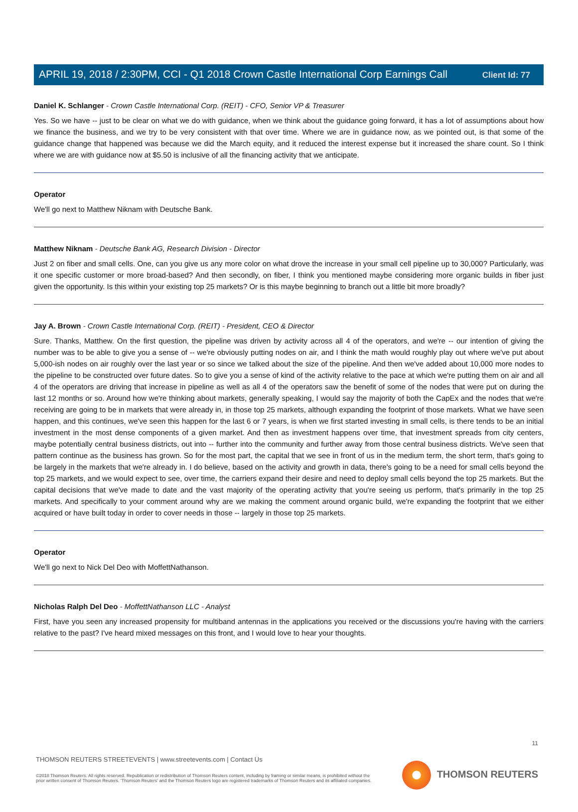Client Id: 77
APRIL 19, 2018 / 2:30PM, CCI - Q1 2018 Crown Castle International Corp Earnings Call
Daniel K. Schlanger - Crown Castle International Corp. (REIT) - CFO, Senior VP & Treasurer
Yes. So we have -- just to be clear on what we do with guidance, when we think about the guidance going forward, it has a lot of assumptions about how we finance the business, and we try to be very consistent with that over time. Where we are in guidance now, as we pointed out, is that some of the guidance change that happened was because we did the March equity, and it reduced the interest expense but it increased the share count. So I think where we are with guidance now at $5.50 is inclusive of all the financing activity that we anticipate.
Operator
We'll go next to Matthew Niknam with Deutsche Bank.
Matthew Niknam - Deutsche Bank AG, Research Division - Director
Just 2 on fiber and small cells. One, can you give us any more color on what drove the increase in your small cell pipeline up to 30,000? Particularly, was it one specific customer or more broad-based? And then secondly, on fiber, I think you mentioned maybe considering more organic builds in fiber just given the opportunity. Is this within your existing top 25 markets? Or is this maybe beginning to branch out a little bit more broadly?
Jay A. Brown - Crown Castle International Corp. (REIT) - President, CEO & Director
Sure. Thanks, Matthew. On the first question, the pipeline was driven by activity across all 4 of the operators, and we're -- our intention of giving the number was to be able to give you a sense of -- we're obviously putting nodes on air, and I think the math would roughly play out where we've put about 5,000-ish nodes on air roughly over the last year or so since we talked about the size of the pipeline. And then we've added about 10,000 more nodes to the pipeline to be constructed over future dates. So to give you a sense of kind of the activity relative to the pace at which we're putting them on air and all 4 of the operators are driving that increase in pipeline as well as all 4 of the operators saw the benefit of some of the nodes that were put on during the last 12 months or so. Around how we're thinking about markets, generally speaking, I would say the majority of both the CapEx and the nodes that we're receiving are going to be in markets that were already in, in those top 25 markets, although expanding the footprint of those markets. What we have seen happen, and this continues, we've seen this happen for the last 6 or 7 years, is when we first started investing in small cells, is there tends to be an initial investment in the most dense components of a given market. And then as investment happens over time, that investment spreads from city centers, maybe potentially central business districts, out into -- further into the community and further away from those central business districts. We've seen that pattern continue as the business has grown. So for the most part, the capital that we see in front of us in the medium term, the short term, that's going to be largely in the markets that we're already in. I do believe, based on the activity and growth in data, there's going to be a need for small cells beyond the top 25 markets, and we would expect to see, over time, the carriers expand their desire and need to deploy small cells beyond the top 25 markets. But the capital decisions that we've made to date and the vast majority of the operating activity that you're seeing us perform, that's primarily in the top 25 markets. And specifically to your comment around why are we making the comment around organic build, we're expanding the footprint that we either acquired or have built today in order to cover needs in those -- largely in those top 25 markets.
Operator
We'll go next to Nick Del Deo with MoffettNathanson.
Nicholas Ralph Del Deo - MoffettNathanson LLC - Analyst
First, have you seen any increased propensity for multiband antennas in the applications you received or the discussions you're having with the carriers relative to the past? I've heard mixed messages on this front, and I would love to hear your thoughts.
11
THOMSON REUTERS STREETEVENTS | www.streetevents.com | Contact Us
©2018 Thomson Reuters. All rights reserved. Republication or redistribution of Thomson Reuters content, including by framing or similar means, is prohibited without the prior written consent of Thomson Reuters. 'Thomson Reuters' and the Thomson Reuters logo are registered trademarks of Thomson Reuters and its affiliated companies.
THOMSON REUTERS